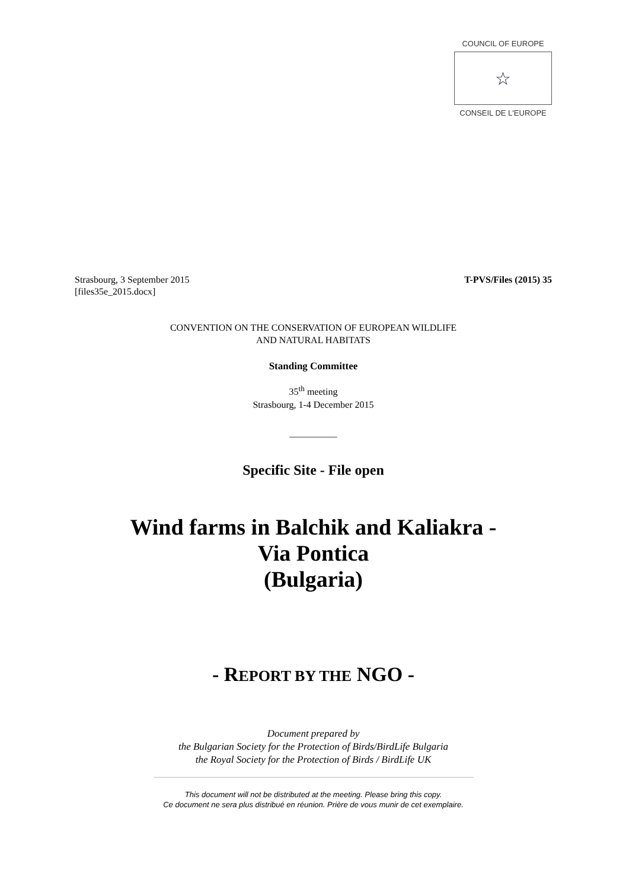COUNCIL OF EUROPE
☆
CONSEIL DE L'EUROPE
Strasbourg, 3 September 2015
[files35e_2015.docx]
T-PVS/Files (2015) 35
CONVENTION ON THE CONSERVATION OF EUROPEAN WILDLIFE
AND NATURAL HABITATS
Standing Committee
35<sup>th</sup> meeting
Strasbourg, 1-4 December 2015
__________
Specific Site - File open
Wind farms in Balchik and Kaliakra -
Via Pontica
(Bulgaria)
- REPORT BY THE NGO -
Document prepared by
the Bulgarian Society for the Protection of Birds/BirdLife Bulgaria
the Royal Society for the Protection of Birds / BirdLife UK
This document will not be distributed at the meeting. Please bring this copy.
Ce document ne sera plus distribué en réunion. Prière de vous munir de cet exemplaire.